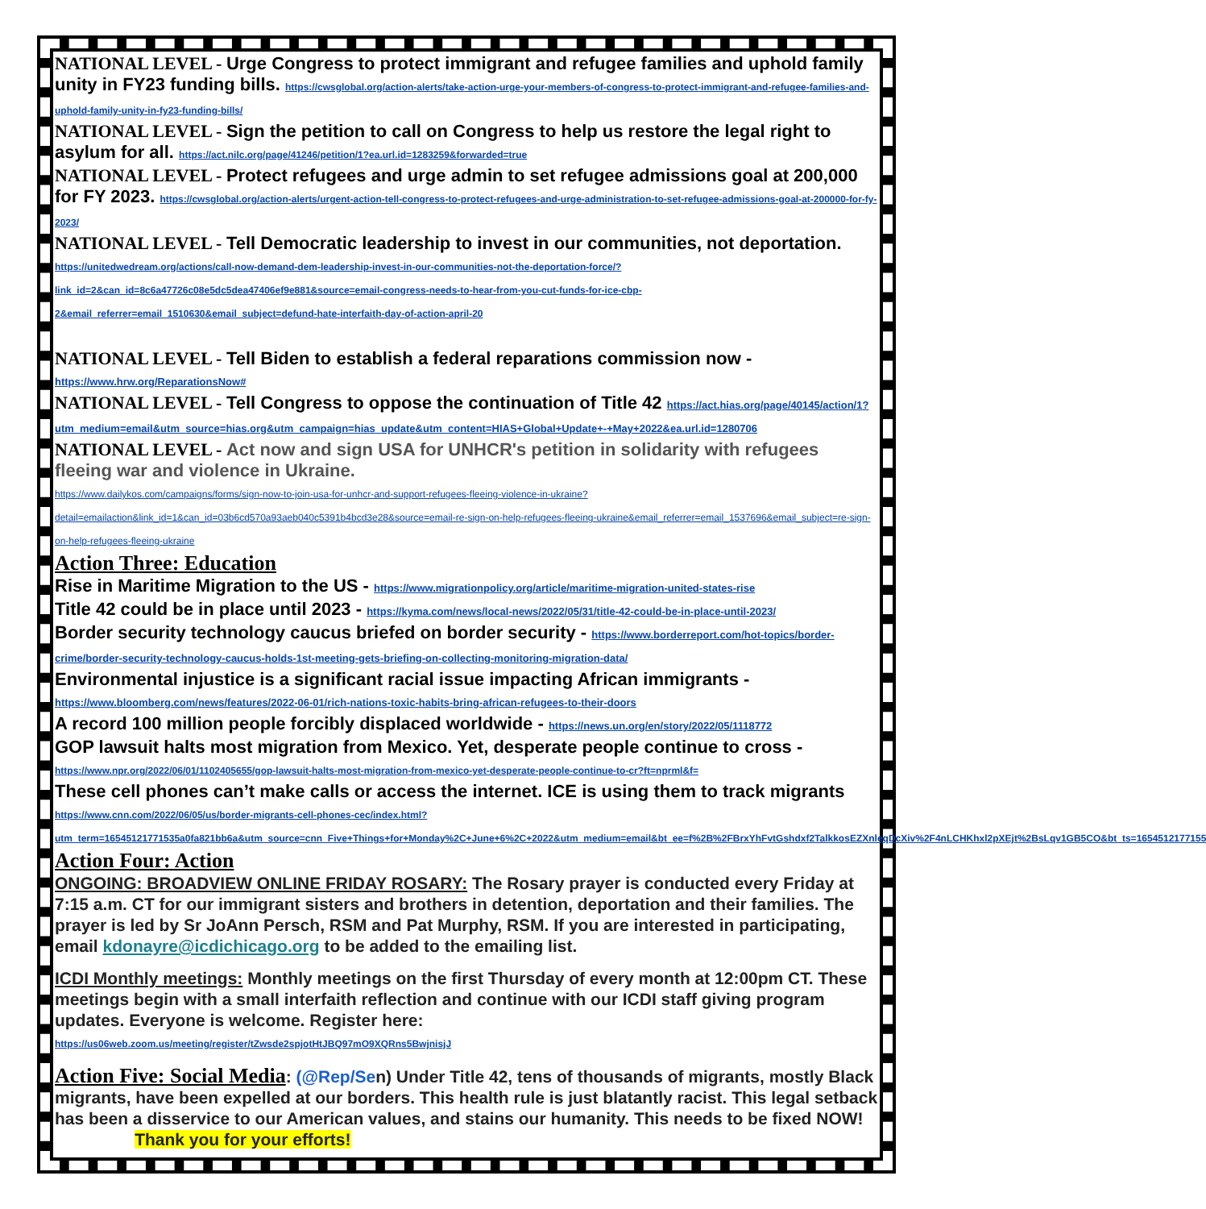NATIONAL LEVEL - Urge Congress to protect immigrant and refugee families and uphold family unity in FY23 funding bills. https://cwsglobal.org/action-alerts/take-action-urge-your-members-of-congress-to-protect-immigrant-and-refugee-families-and-uphold-family-unity-in-fy23-funding-bills/
NATIONAL LEVEL - Sign the petition to call on Congress to help us restore the legal right to asylum for all. https://act.nilc.org/page/41246/petition/1?ea.url.id=1283259&forwarded=true
NATIONAL LEVEL - Protect refugees and urge admin to set refugee admissions goal at 200,000 for FY 2023. https://cwsglobal.org/action-alerts/urgent-action-tell-congress-to-protect-refugees-and-urge-administration-to-set-refugee-admissions-goal-at-200000-for-fy-2023/
NATIONAL LEVEL - Tell Democratic leadership to invest in our communities, not deportation.
https://unitedwedream.org/actions/call-now-demand-dem-leadership-invest-in-our-communities-not-the-deportation-force/?link_id=2&can_id=8c6a47726c08e5dc5dea47406ef9e881&source=email-congress-needs-to-hear-from-you-cut-funds-for-ice-cbp-2&email_referrer=email_1510630&email_subject=defund-hate-interfaith-day-of-action-april-20
NATIONAL LEVEL - Tell Biden to establish a federal reparations commission now - https://www.hrw.org/ReparationsNow#
NATIONAL LEVEL - Tell Congress to oppose the continuation of Title 42 https://act.hias.org/page/40145/action/1?utm_medium=email&utm_source=hias.org&utm_campaign=hias_update&utm_content=HIAS+Global+Update+-+May+2022&ea.url.id=1280706
NATIONAL LEVEL - Act now and sign USA for UNHCR's petition in solidarity with refugees fleeing war and violence in Ukraine.
https://www.dailykos.com/campaigns/forms/sign-now-to-join-usa-for-unhcr-and-support-refugees-fleeing-violence-in-ukraine?detail=emailaction&link_id=1&can_id=03b6cd570a93aeb040c5391b4bcd3e28&source=email-re-sign-on-help-refugees-fleeing-ukraine&email_referrer=email_1537696&email_subject=re-sign-on-help-refugees-fleeing-ukraine
Action Three: Education
Rise in Maritime Migration to the US - https://www.migrationpolicy.org/article/maritime-migration-united-states-rise
Title 42 could be in place until 2023 - https://kyma.com/news/local-news/2022/05/31/title-42-could-be-in-place-until-2023/
Border security technology caucus briefed on border security - https://www.borderreport.com/hot-topics/border-crime/border-security-technology-caucus-holds-1st-meeting-gets-briefing-on-collecting-monitoring-migration-data/
Environmental injustice is a significant racial issue impacting African immigrants - https://www.bloomberg.com/news/features/2022-06-01/rich-nations-toxic-habits-bring-african-refugees-to-their-doors
A record 100 million people forcibly displaced worldwide - https://news.un.org/en/story/2022/05/1118772
GOP lawsuit halts most migration from Mexico. Yet, desperate people continue to cross - https://www.npr.org/2022/06/01/1102405655/gop-lawsuit-halts-most-migration-from-mexico-yet-desperate-people-continue-to-cr?ft=nprml&f=
These cell phones can’t make calls or access the internet. ICE is using them to track migrants https://www.cnn.com/2022/06/05/us/border-migrants-cell-phones-cec/index.html?utm_term=16545121771535a0fa821bb6a&utm_source=cnn_Five+Things+for+Monday%2C+June+6%2C+2022&utm_medium=email&bt_ee=f%2B%2FBrxYhFvtGshdxf2TalkkosEZXnleqDcXiv%2F4nLCHKhxl2pXEjt%2BsLqv1GB5CO&bt_ts=1654512177155
Action Four: Action
ONGOING: BROADVIEW ONLINE FRIDAY ROSARY: The Rosary prayer is conducted every Friday at 7:15 a.m. CT for our immigrant sisters and brothers in detention, deportation and their families. The prayer is led by Sr JoAnn Persch, RSM and Pat Murphy, RSM. If you are interested in participating, email kdonayre@icdichicago.org to be added to the emailing list.
ICDI Monthly meetings: Monthly meetings on the first Thursday of every month at 12:00pm CT. These meetings begin with a small interfaith reflection and continue with our ICDI staff giving program updates. Everyone is welcome. Register here:
https://us06web.zoom.us/meeting/register/tZwsde2spjotHtJBQ97mO9XQRns5BwjnisjJ
Action Five: Social Media: (@Rep/Sen) Under Title 42, tens of thousands of migrants, mostly Black migrants, have been expelled at our borders. This health rule is just blatantly racist. This legal setback has been a disservice to our American values, and stains our humanity. This needs to be fixed NOW! Thank you for your efforts!